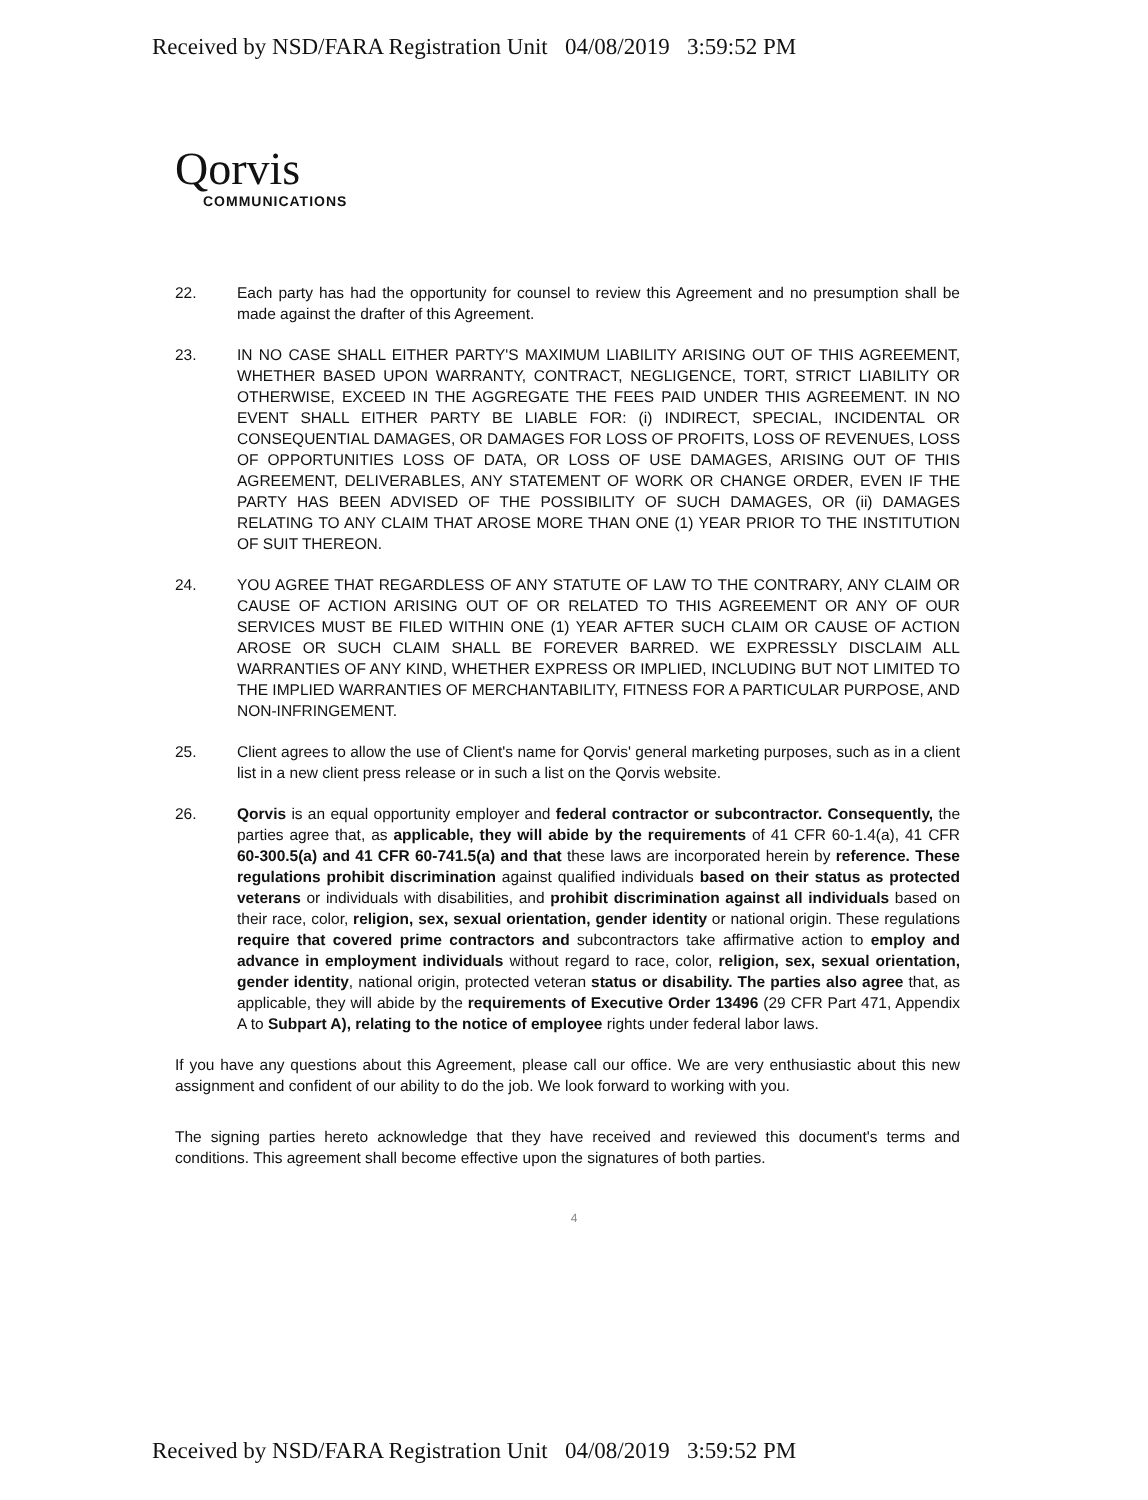Received by NSD/FARA Registration Unit 04/08/2019 3:59:52 PM
Qorvis
COMMUNICATIONS
22. Each party has had the opportunity for counsel to review this Agreement and no presumption shall be made against the drafter of this Agreement.
23. IN NO CASE SHALL EITHER PARTY'S MAXIMUM LIABILITY ARISING OUT OF THIS AGREEMENT, WHETHER BASED UPON WARRANTY, CONTRACT, NEGLIGENCE, TORT, STRICT LIABILITY OR OTHERWISE, EXCEED IN THE AGGREGATE THE FEES PAID UNDER THIS AGREEMENT. IN NO EVENT SHALL EITHER PARTY BE LIABLE FOR: (i) INDIRECT, SPECIAL, INCIDENTAL OR CONSEQUENTIAL DAMAGES, OR DAMAGES FOR LOSS OF PROFITS, LOSS OF REVENUES, LOSS OF OPPORTUNITIES LOSS OF DATA, OR LOSS OF USE DAMAGES, ARISING OUT OF THIS AGREEMENT, DELIVERABLES, ANY STATEMENT OF WORK OR CHANGE ORDER, EVEN IF THE PARTY HAS BEEN ADVISED OF THE POSSIBILITY OF SUCH DAMAGES, OR (ii) DAMAGES RELATING TO ANY CLAIM THAT AROSE MORE THAN ONE (1) YEAR PRIOR TO THE INSTITUTION OF SUIT THEREON.
24. YOU AGREE THAT REGARDLESS OF ANY STATUTE OF LAW TO THE CONTRARY, ANY CLAIM OR CAUSE OF ACTION ARISING OUT OF OR RELATED TO THIS AGREEMENT OR ANY OF OUR SERVICES MUST BE FILED WITHIN ONE (1) YEAR AFTER SUCH CLAIM OR CAUSE OF ACTION AROSE OR SUCH CLAIM SHALL BE FOREVER BARRED. WE EXPRESSLY DISCLAIM ALL WARRANTIES OF ANY KIND, WHETHER EXPRESS OR IMPLIED, INCLUDING BUT NOT LIMITED TO THE IMPLIED WARRANTIES OF MERCHANTABILITY, FITNESS FOR A PARTICULAR PURPOSE, AND NON-INFRINGEMENT.
25. Client agrees to allow the use of Client's name for Qorvis' general marketing purposes, such as in a client list in a new client press release or in such a list on the Qorvis website.
26. Qorvis is an equal opportunity employer and federal contractor or subcontractor. Consequently, the parties agree that, as applicable, they will abide by the requirements of 41 CFR 60-1.4(a), 41 CFR 60-300.5(a) and 41 CFR 60-741.5(a) and that these laws are incorporated herein by reference. These regulations prohibit discrimination against qualified individuals based on their status as protected veterans or individuals with disabilities, and prohibit discrimination against all individuals based on their race, color, religion, sex, sexual orientation, gender identity or national origin. These regulations require that covered prime contractors and subcontractors take affirmative action to employ and advance in employment individuals without regard to race, color, religion, sex, sexual orientation, gender identity, national origin, protected veteran status or disability. The parties also agree that, as applicable, they will abide by the requirements of Executive Order 13496 (29 CFR Part 471, Appendix A to Subpart A), relating to the notice of employee rights under federal labor laws.
If you have any questions about this Agreement, please call our office. We are very enthusiastic about this new assignment and confident of our ability to do the job. We look forward to working with you.
The signing parties hereto acknowledge that they have received and reviewed this document's terms and conditions. This agreement shall become effective upon the signatures of both parties.
4
Received by NSD/FARA Registration Unit 04/08/2019 3:59:52 PM